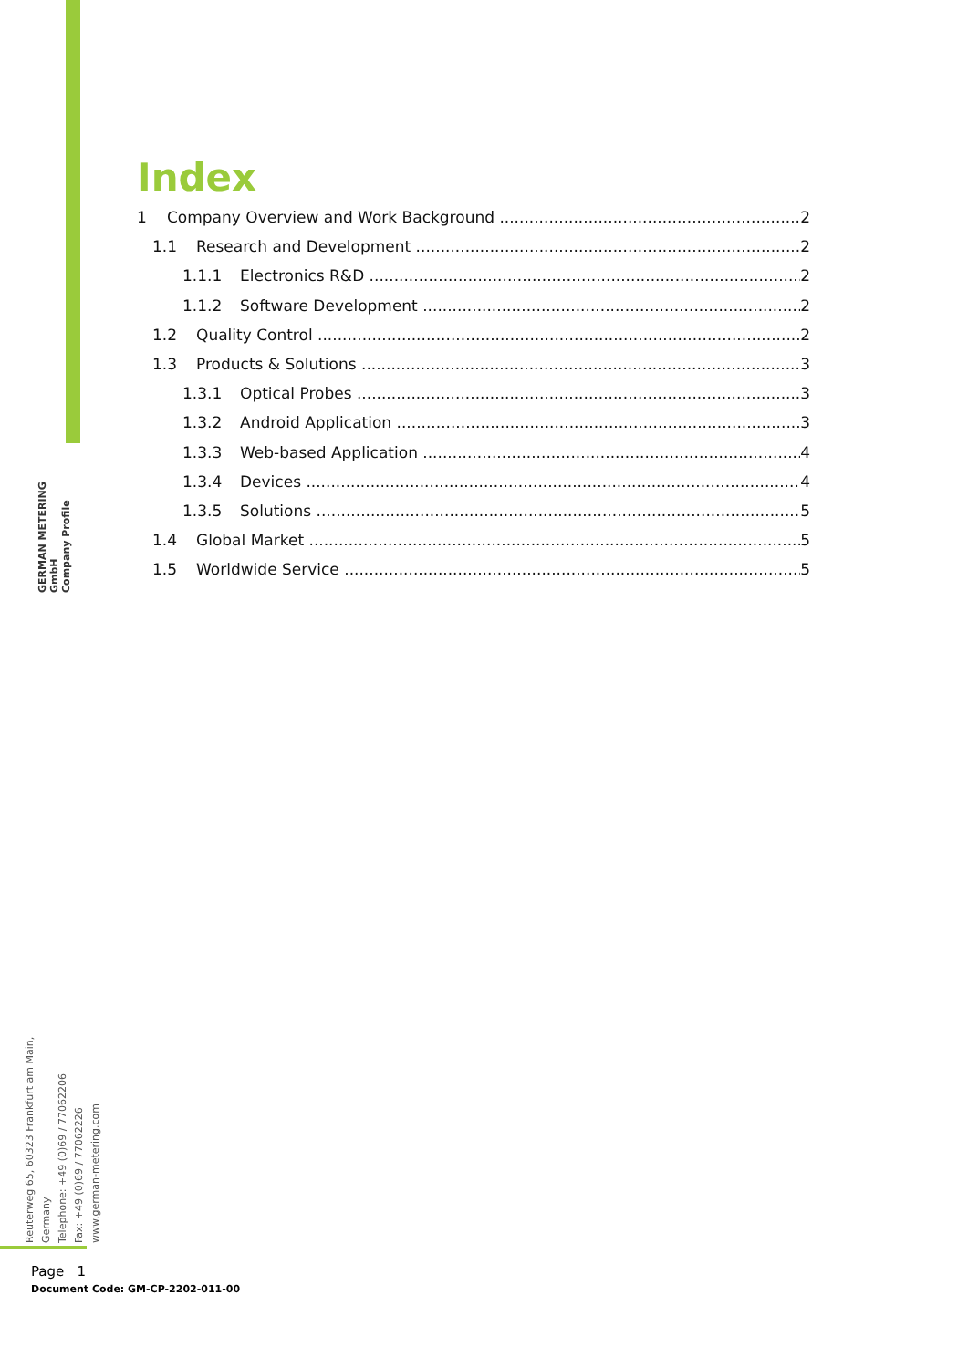GERMAN METERING GmbH
Company Profile
Reuterweg 65, 60323 Frankfurt am Main, Germany
Telephone: +49 (0)69 / 77062206
Fax: +49 (0)69 / 77062226
www.german-metering.com
Index
1 Company Overview and Work Background 2
1.1 Research and Development 2
1.1.1 Electronics R&D 2
1.1.2 Software Development 2
1.2 Quality Control 2
1.3 Products & Solutions 3
1.3.1 Optical Probes 3
1.3.2 Android Application 3
1.3.3 Web-based Application 4
1.3.4 Devices 4
1.3.5 Solutions 5
1.4 Global Market 5
1.5 Worldwide Service 5
Page 1
Document Code: GM-CP-2202-011-00